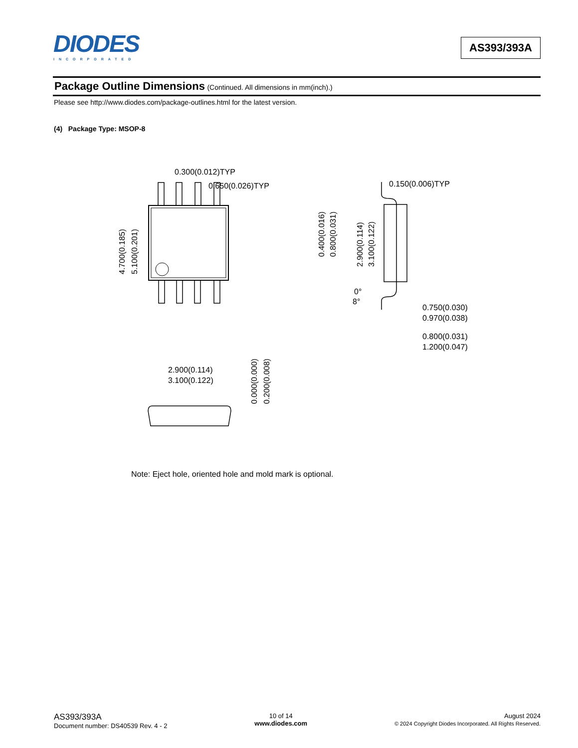DIODES
INCORPORATED
AS393/393A
Package Outline Dimensions (Continued. All dimensions in mm(inch).)
Please see http://www.diodes.com/package-outlines.html for the latest version.
(4) Package Type: MSOP-8
0.300(0.012)TYP
0.650(0.026)TYP
4.700(0.185)
5.100(0.201)
0.400(0.016)
0.800(0.031)
2.900(0.114)
3.100(0.122)
0.150(0.006)TYP
0°
8°
0.750(0.030)
0.970(0.038)
0.800(0.031)
1.200(0.047)
2.900(0.114)
3.100(0.122)
0.000(0.000)
0.200(0.008)
Note: Eject hole, oriented hole and mold mark is optional.
AS393/393A
Document number: DS40539 Rev. 4 - 2
10 of 14
www.diodes.com
August 2024
© 2024 Copyright Diodes Incorporated. All Rights Reserved.